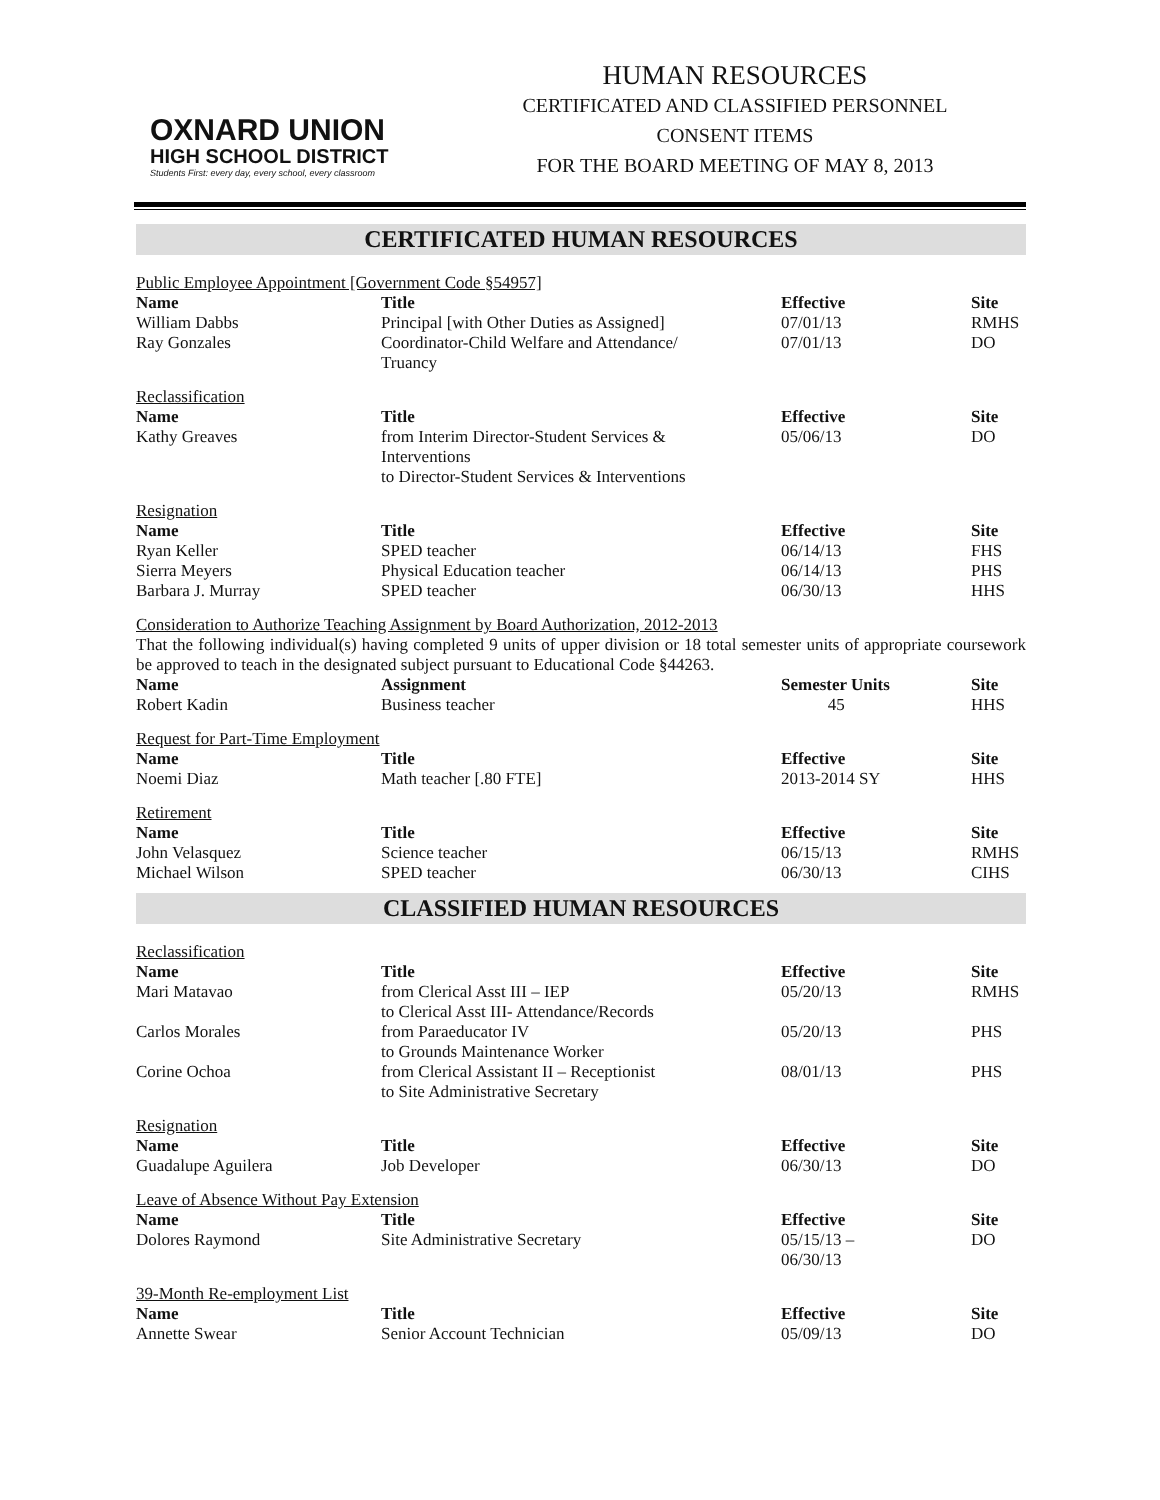OXNARD UNION
HIGH SCHOOL DISTRICT
Students First: every day, every school, every classroom
HUMAN RESOURCES
CERTIFICATED AND CLASSIFIED PERSONNEL
CONSENT ITEMS
FOR THE BOARD MEETING OF MAY 8, 2013
CERTIFICATED HUMAN RESOURCES
Public Employee Appointment [Government Code §54957]
| Name | Title | Effective | Site |
| --- | --- | --- | --- |
| William Dabbs | Principal [with Other Duties as Assigned] | 07/01/13 | RMHS |
| Ray Gonzales | Coordinator-Child Welfare and Attendance/ Truancy | 07/01/13 | DO |
Reclassification
| Name | Title | Effective | Site |
| --- | --- | --- | --- |
| Kathy Greaves | from Interim Director-Student Services & Interventions to Director-Student Services & Interventions | 05/06/13 | DO |
Resignation
| Name | Title | Effective | Site |
| --- | --- | --- | --- |
| Ryan Keller | SPED teacher | 06/14/13 | FHS |
| Sierra Meyers | Physical Education teacher | 06/14/13 | PHS |
| Barbara J. Murray | SPED teacher | 06/30/13 | HHS |
Consideration to Authorize Teaching Assignment by Board Authorization, 2012-2013
That the following individual(s) having completed 9 units of upper division or 18 total semester units of appropriate coursework be approved to teach in the designated subject pursuant to Educational Code §44263.
| Name | Assignment | Semester Units | Site |
| --- | --- | --- | --- |
| Robert Kadin | Business teacher | 45 | HHS |
Request for Part-Time Employment
| Name | Title | Effective | Site |
| --- | --- | --- | --- |
| Noemi Diaz | Math teacher [.80 FTE] | 2013-2014 SY | HHS |
Retirement
| Name | Title | Effective | Site |
| --- | --- | --- | --- |
| John Velasquez | Science teacher | 06/15/13 | RMHS |
| Michael Wilson | SPED teacher | 06/30/13 | CIHS |
CLASSIFIED HUMAN RESOURCES
Reclassification
| Name | Title | Effective | Site |
| --- | --- | --- | --- |
| Mari Matavao | from Clerical Asst III – IEP to Clerical Asst III- Attendance/Records | 05/20/13 | RMHS |
| Carlos Morales | from Paraeducator IV to Grounds Maintenance Worker | 05/20/13 | PHS |
| Corine Ochoa | from Clerical Assistant II – Receptionist to Site Administrative Secretary | 08/01/13 | PHS |
Resignation
| Name | Title | Effective | Site |
| --- | --- | --- | --- |
| Guadalupe Aguilera | Job Developer | 06/30/13 | DO |
Leave of Absence Without Pay Extension
| Name | Title | Effective | Site |
| --- | --- | --- | --- |
| Dolores Raymond | Site Administrative Secretary | 05/15/13 – 06/30/13 | DO |
39-Month Re-employment List
| Name | Title | Effective | Site |
| --- | --- | --- | --- |
| Annette Swear | Senior Account Technician | 05/09/13 | DO |